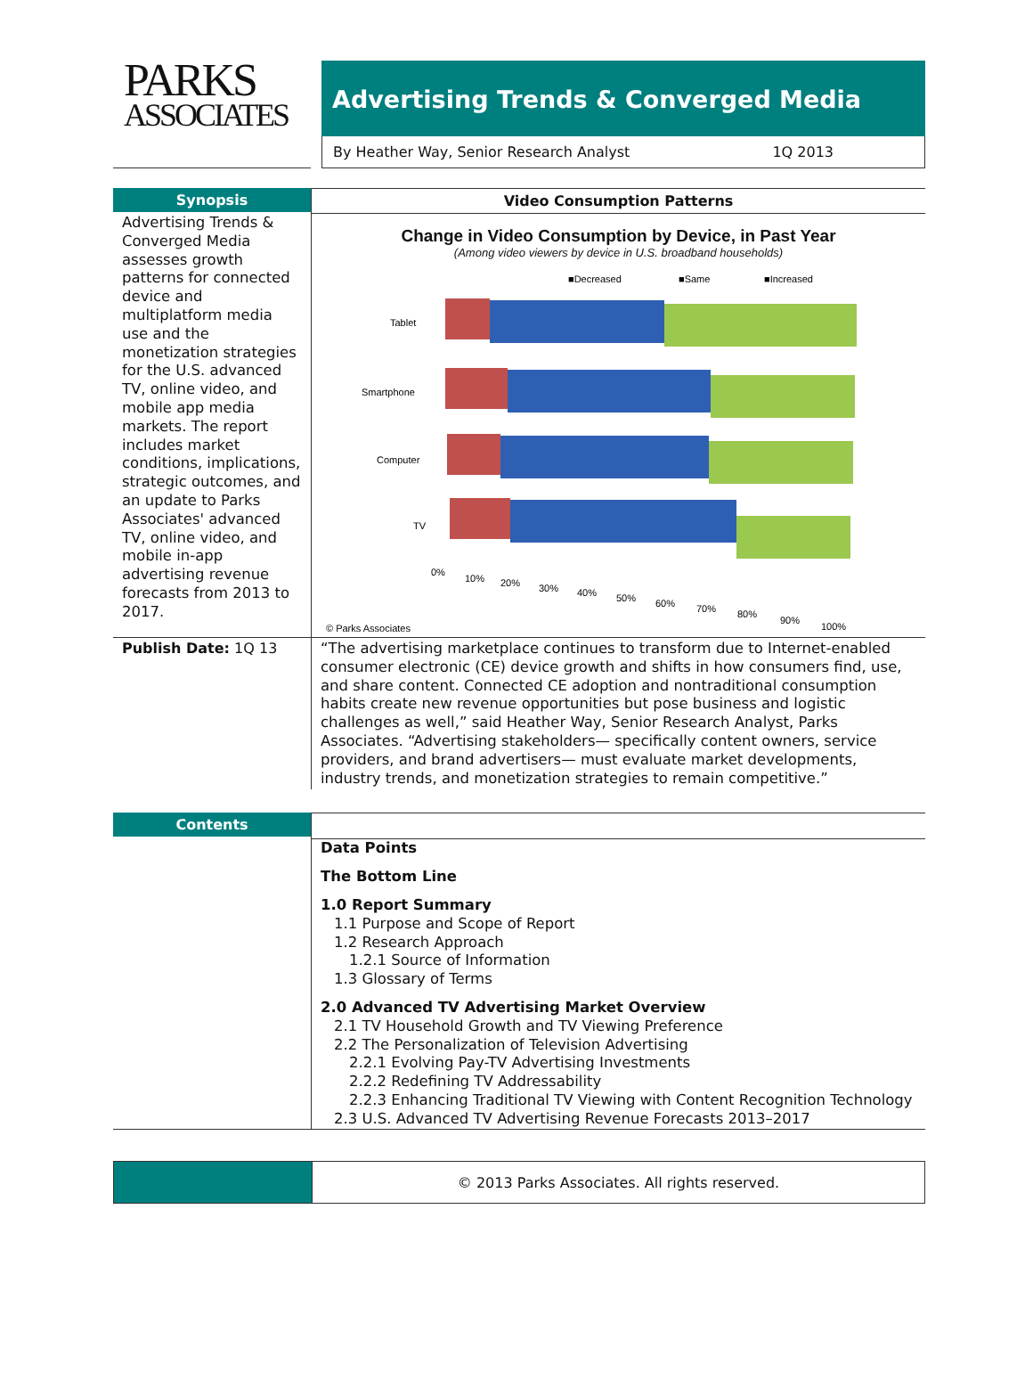PARKS
ASSOCIATES
Advertising Trends & Converged Media
By Heather Way, Senior Research Analyst 1Q 2013
Synopsis
Advertising Trends & Converged Media assesses growth patterns for connected device and multiplatform media use and the monetization strategies for the U.S. advanced TV, online video, and mobile app media markets. The report includes market conditions, implications, strategic outcomes, and an update to Parks Associates' advanced TV, online video, and mobile in-app advertising revenue forecasts from 2013 to 2017.
Video Consumption Patterns
Change in Video Consumption by Device, in Past Year
(Among video viewers by device in U.S. broadband households)
■Decreased
■Same
■Increased
Tablet
Smartphone
Computer
TV
0%
10%
20%
30%
40%
50%
60%
70%
80%
90%
100%
© Parks Associates
Publish Date: 1Q 13
“The advertising marketplace continues to transform due to Internet-enabled consumer electronic (CE) device growth and shifts in how consumers find, use, and share content. Connected CE adoption and nontraditional consumption habits create new revenue opportunities but pose business and logistic challenges as well,” said Heather Way, Senior Research Analyst, Parks Associates. “Advertising stakeholders— specifically content owners, service providers, and brand advertisers— must evaluate market developments, industry trends, and monetization strategies to remain competitive.”
Contents
Data Points
The Bottom Line
1.0 Report Summary
1.1 Purpose and Scope of Report
1.2 Research Approach
1.2.1 Source of Information
1.3 Glossary of Terms
2.0 Advanced TV Advertising Market Overview
2.1 TV Household Growth and TV Viewing Preference
2.2 The Personalization of Television Advertising
2.2.1 Evolving Pay-TV Advertising Investments
2.2.2 Redefining TV Addressability
2.2.3 Enhancing Traditional TV Viewing with Content Recognition Technology
2.3 U.S. Advanced TV Advertising Revenue Forecasts 2013–2017
© 2013 Parks Associates. All rights reserved.